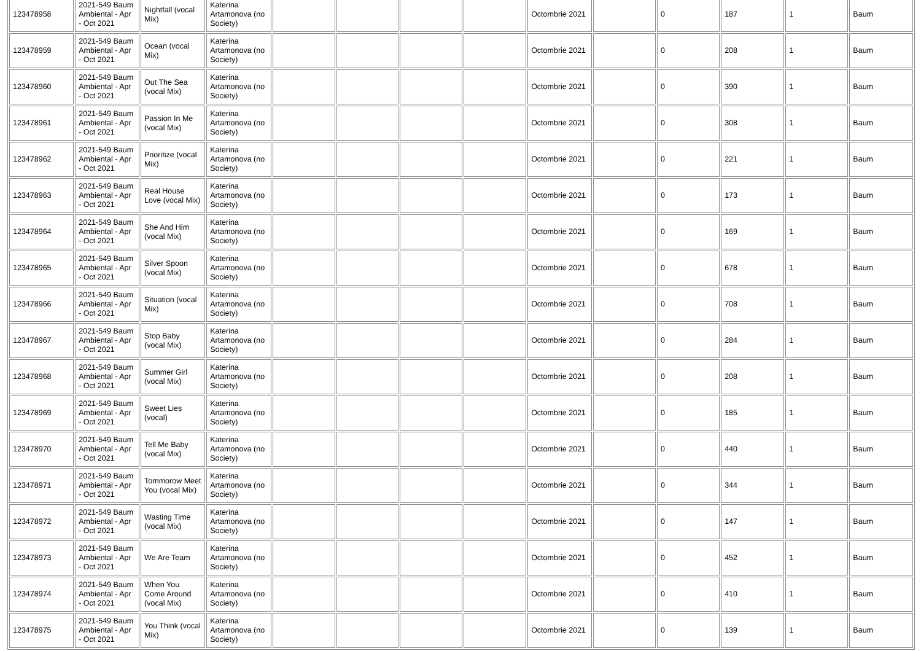| 123478958 | 2021-549 Baum Ambiental - Apr - Oct 2021 | Nightfall (vocal Mix) | Katerina Artamonova (no Society) | | | | | Octombrie 2021 | | 0 | 187 | 1 | Baum |
| 123478959 | 2021-549 Baum Ambiental - Apr - Oct 2021 | Ocean (vocal Mix) | Katerina Artamonova (no Society) | | | | | Octombrie 2021 | | 0 | 208 | 1 | Baum |
| 123478960 | 2021-549 Baum Ambiental - Apr - Oct 2021 | Out The Sea (vocal Mix) | Katerina Artamonova (no Society) | | | | | Octombrie 2021 | | 0 | 390 | 1 | Baum |
| 123478961 | 2021-549 Baum Ambiental - Apr - Oct 2021 | Passion In Me (vocal Mix) | Katerina Artamonova (no Society) | | | | | Octombrie 2021 | | 0 | 308 | 1 | Baum |
| 123478962 | 2021-549 Baum Ambiental - Apr - Oct 2021 | Prioritize (vocal Mix) | Katerina Artamonova (no Society) | | | | | Octombrie 2021 | | 0 | 221 | 1 | Baum |
| 123478963 | 2021-549 Baum Ambiental - Apr - Oct 2021 | Real House Love (vocal Mix) | Katerina Artamonova (no Society) | | | | | Octombrie 2021 | | 0 | 173 | 1 | Baum |
| 123478964 | 2021-549 Baum Ambiental - Apr - Oct 2021 | She And Him (vocal Mix) | Katerina Artamonova (no Society) | | | | | Octombrie 2021 | | 0 | 169 | 1 | Baum |
| 123478965 | 2021-549 Baum Ambiental - Apr - Oct 2021 | Silver Spoon (vocal Mix) | Katerina Artamonova (no Society) | | | | | Octombrie 2021 | | 0 | 678 | 1 | Baum |
| 123478966 | 2021-549 Baum Ambiental - Apr - Oct 2021 | Situation (vocal Mix) | Katerina Artamonova (no Society) | | | | | Octombrie 2021 | | 0 | 708 | 1 | Baum |
| 123478967 | 2021-549 Baum Ambiental - Apr - Oct 2021 | Stop Baby (vocal Mix) | Katerina Artamonova (no Society) | | | | | Octombrie 2021 | | 0 | 284 | 1 | Baum |
| 123478968 | 2021-549 Baum Ambiental - Apr - Oct 2021 | Summer Girl (vocal Mix) | Katerina Artamonova (no Society) | | | | | Octombrie 2021 | | 0 | 208 | 1 | Baum |
| 123478969 | 2021-549 Baum Ambiental - Apr - Oct 2021 | Sweet Lies (vocal) | Katerina Artamonova (no Society) | | | | | Octombrie 2021 | | 0 | 185 | 1 | Baum |
| 123478970 | 2021-549 Baum Ambiental - Apr - Oct 2021 | Tell Me Baby (vocal Mix) | Katerina Artamonova (no Society) | | | | | Octombrie 2021 | | 0 | 440 | 1 | Baum |
| 123478971 | 2021-549 Baum Ambiental - Apr - Oct 2021 | Tommorow Meet You (vocal Mix) | Katerina Artamonova (no Society) | | | | | Octombrie 2021 | | 0 | 344 | 1 | Baum |
| 123478972 | 2021-549 Baum Ambiental - Apr - Oct 2021 | Wasting Time (vocal Mix) | Katerina Artamonova (no Society) | | | | | Octombrie 2021 | | 0 | 147 | 1 | Baum |
| 123478973 | 2021-549 Baum Ambiental - Apr - Oct 2021 | We Are Team | Katerina Artamonova (no Society) | | | | | Octombrie 2021 | | 0 | 452 | 1 | Baum |
| 123478974 | 2021-549 Baum Ambiental - Apr - Oct 2021 | When You Come Around (vocal Mix) | Katerina Artamonova (no Society) | | | | | Octombrie 2021 | | 0 | 410 | 1 | Baum |
| 123478975 | 2021-549 Baum Ambiental - Apr - Oct 2021 | You Think (vocal Mix) | Katerina Artamonova (no Society) | | | | | Octombrie 2021 | | 0 | 139 | 1 | Baum |